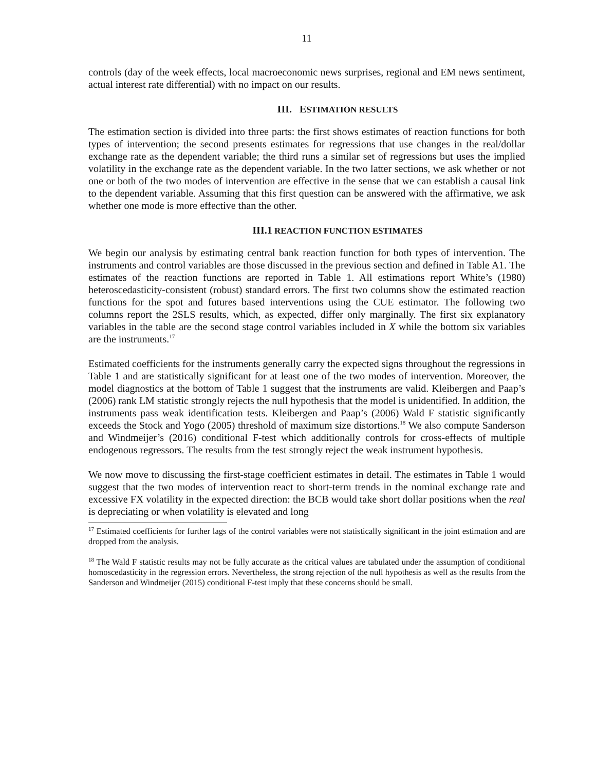11
controls (day of the week effects, local macroeconomic news surprises, regional and EM news sentiment, actual interest rate differential) with no impact on our results.
III. ESTIMATION RESULTS
The estimation section is divided into three parts: the first shows estimates of reaction functions for both types of intervention; the second presents estimates for regressions that use changes in the real/dollar exchange rate as the dependent variable; the third runs a similar set of regressions but uses the implied volatility in the exchange rate as the dependent variable. In the two latter sections, we ask whether or not one or both of the two modes of intervention are effective in the sense that we can establish a causal link to the dependent variable. Assuming that this first question can be answered with the affirmative, we ask whether one mode is more effective than the other.
III.1 REACTION FUNCTION ESTIMATES
We begin our analysis by estimating central bank reaction function for both types of intervention. The instruments and control variables are those discussed in the previous section and defined in Table A1. The estimates of the reaction functions are reported in Table 1. All estimations report White’s (1980) heteroscedasticity-consistent (robust) standard errors. The first two columns show the estimated reaction functions for the spot and futures based interventions using the CUE estimator. The following two columns report the 2SLS results, which, as expected, differ only marginally. The first six explanatory variables in the table are the second stage control variables included in X while the bottom six variables are the instruments.<sup>17</sup>
Estimated coefficients for the instruments generally carry the expected signs throughout the regressions in Table 1 and are statistically significant for at least one of the two modes of intervention. Moreover, the model diagnostics at the bottom of Table 1 suggest that the instruments are valid. Kleibergen and Paap’s (2006) rank LM statistic strongly rejects the null hypothesis that the model is unidentified. In addition, the instruments pass weak identification tests. Kleibergen and Paap’s (2006) Wald F statistic significantly exceeds the Stock and Yogo (2005) threshold of maximum size distortions.<sup>18</sup> We also compute Sanderson and Windmeijer’s (2016) conditional F-test which additionally controls for cross-effects of multiple endogenous regressors. The results from the test strongly reject the weak instrument hypothesis.
We now move to discussing the first-stage coefficient estimates in detail. The estimates in Table 1 would suggest that the two modes of intervention react to short-term trends in the nominal exchange rate and excessive FX volatility in the expected direction: the BCB would take short dollar positions when the real is depreciating or when volatility is elevated and long
<sup>17</sup> Estimated coefficients for further lags of the control variables were not statistically significant in the joint estimation and are dropped from the analysis.
<sup>18</sup> The Wald F statistic results may not be fully accurate as the critical values are tabulated under the assumption of conditional homoscedasticity in the regression errors. Nevertheless, the strong rejection of the null hypothesis as well as the results from the Sanderson and Windmeijer (2015) conditional F-test imply that these concerns should be small.